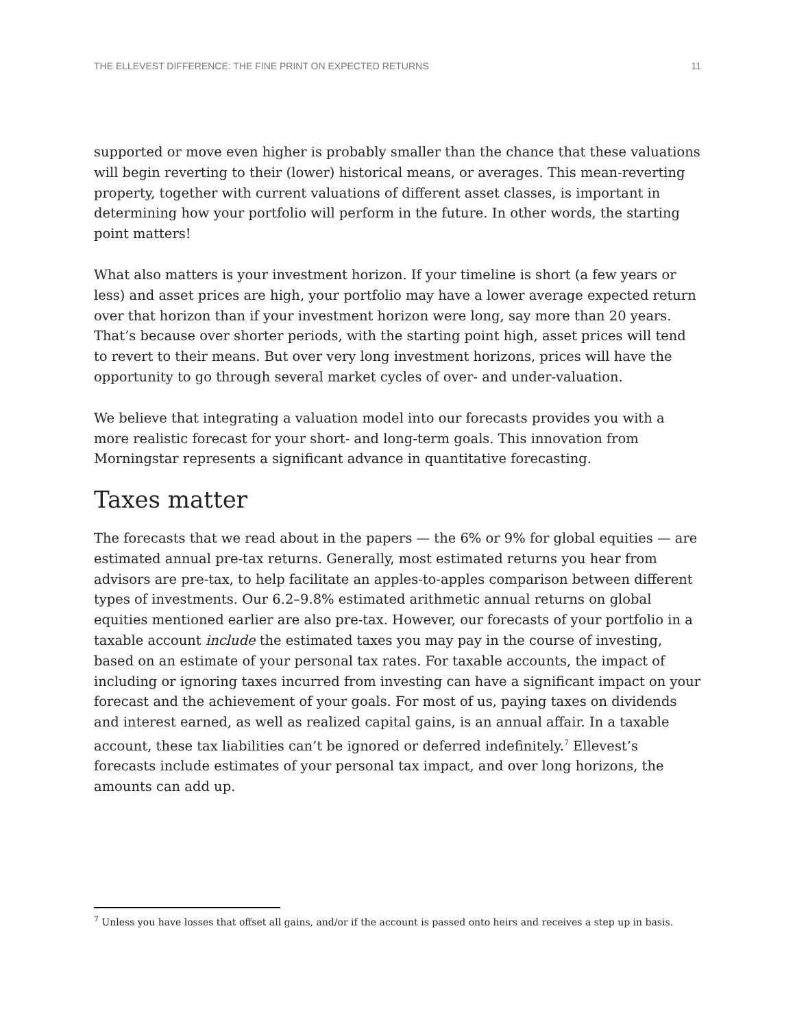THE ELLEVEST DIFFERENCE: THE FINE PRINT ON EXPECTED RETURNS 11
supported or move even higher is probably smaller than the chance that these valuations will begin reverting to their (lower) historical means, or averages. This mean-reverting property, together with current valuations of different asset classes, is important in determining how your portfolio will perform in the future. In other words, the starting point matters!
What also matters is your investment horizon. If your timeline is short (a few years or less) and asset prices are high, your portfolio may have a lower average expected return over that horizon than if your investment horizon were long, say more than 20 years. That’s because over shorter periods, with the starting point high, asset prices will tend to revert to their means. But over very long investment horizons, prices will have the opportunity to go through several market cycles of over- and under-valuation.
We believe that integrating a valuation model into our forecasts provides you with a more realistic forecast for your short- and long-term goals. This innovation from Morningstar represents a significant advance in quantitative forecasting.
Taxes matter
The forecasts that we read about in the papers — the 6% or 9% for global equities — are estimated annual pre-tax returns. Generally, most estimated returns you hear from advisors are pre-tax, to help facilitate an apples-to-apples comparison between different types of investments. Our 6.2–9.8% estimated arithmetic annual returns on global equities mentioned earlier are also pre-tax. However, our forecasts of your portfolio in a taxable account include the estimated taxes you may pay in the course of investing, based on an estimate of your personal tax rates. For taxable accounts, the impact of including or ignoring taxes incurred from investing can have a significant impact on your forecast and the achievement of your goals. For most of us, paying taxes on dividends and interest earned, as well as realized capital gains, is an annual affair. In a taxable account, these tax liabilities can’t be ignored or deferred indefinitely.<sup>7</sup> Ellevest’s forecasts include estimates of your personal tax impact, and over long horizons, the amounts can add up.
<sup>7</sup> Unless you have losses that offset all gains, and/or if the account is passed onto heirs and receives a step up in basis.